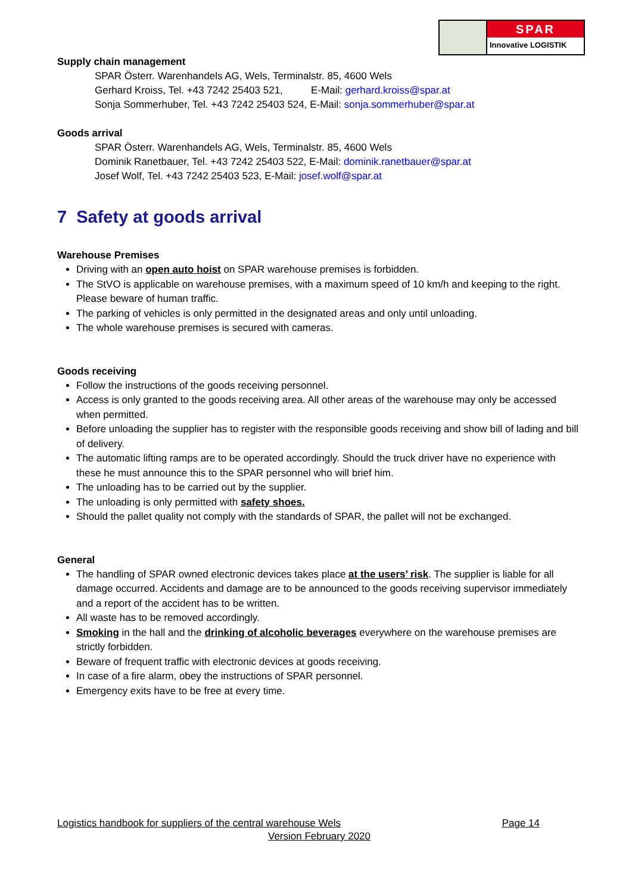SPAR
Innovative LOGISTIK
Supply chain management
SPAR Österr. Warenhandels AG, Wels, Terminalstr. 85, 4600 Wels
Gerhard Kroiss, Tel. +43 7242 25403 521, E-Mail: gerhard.kroiss@spar.at
Sonja Sommerhuber, Tel. +43 7242 25403 524, E-Mail: sonja.sommerhuber@spar.at
Goods arrival
SPAR Österr. Warenhandels AG, Wels, Terminalstr. 85, 4600 Wels
Dominik Ranetbauer, Tel. +43 7242 25403 522, E-Mail: dominik.ranetbauer@spar.at
Josef Wolf, Tel. +43 7242 25403 523, E-Mail: josef.wolf@spar.at
7 Safety at goods arrival
Warehouse Premises
Driving with an open auto hoist on SPAR warehouse premises is forbidden.
The StVO is applicable on warehouse premises, with a maximum speed of 10 km/h and keeping to the right. Please beware of human traffic.
The parking of vehicles is only permitted in the designated areas and only until unloading.
The whole warehouse premises is secured with cameras.
Goods receiving
Follow the instructions of the goods receiving personnel.
Access is only granted to the goods receiving area. All other areas of the warehouse may only be accessed when permitted.
Before unloading the supplier has to register with the responsible goods receiving and show bill of lading and bill of delivery.
The automatic lifting ramps are to be operated accordingly. Should the truck driver have no experience with these he must announce this to the SPAR personnel who will brief him.
The unloading has to be carried out by the supplier.
The unloading is only permitted with safety shoes.
Should the pallet quality not comply with the standards of SPAR, the pallet will not be exchanged.
General
The handling of SPAR owned electronic devices takes place at the users’ risk. The supplier is liable for all damage occurred. Accidents and damage are to be announced to the goods receiving supervisor immediately and a report of the accident has to be written.
All waste has to be removed accordingly.
Smoking in the hall and the drinking of alcoholic beverages everywhere on the warehouse premises are strictly forbidden.
Beware of frequent traffic with electronic devices at goods receiving.
In case of a fire alarm, obey the instructions of SPAR personnel.
Emergency exits have to be free at every time.
Logistics handbook for suppliers of the central warehouse Wels Page 14
Version February 2020